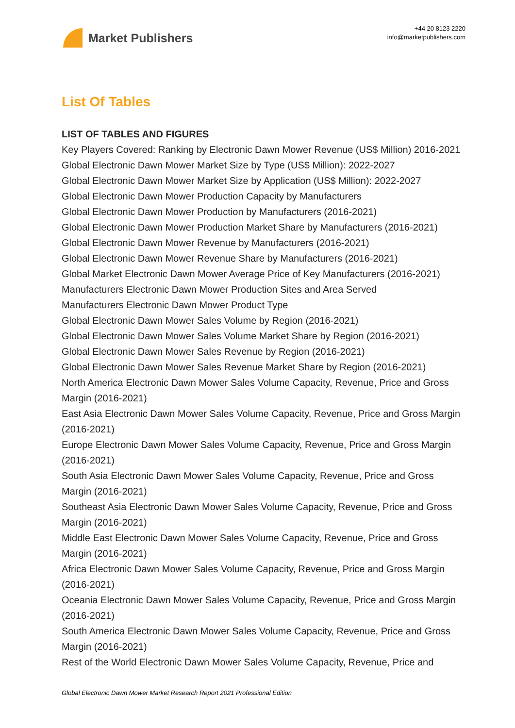Market Publishers
+44 20 8123 2220
info@marketpublishers.com
List Of Tables
LIST OF TABLES AND FIGURES
Key Players Covered: Ranking by Electronic Dawn Mower Revenue (US$ Million) 2016-2021
Global Electronic Dawn Mower Market Size by Type (US$ Million): 2022-2027
Global Electronic Dawn Mower Market Size by Application (US$ Million): 2022-2027
Global Electronic Dawn Mower Production Capacity by Manufacturers
Global Electronic Dawn Mower Production by Manufacturers (2016-2021)
Global Electronic Dawn Mower Production Market Share by Manufacturers (2016-2021)
Global Electronic Dawn Mower Revenue by Manufacturers (2016-2021)
Global Electronic Dawn Mower Revenue Share by Manufacturers (2016-2021)
Global Market Electronic Dawn Mower Average Price of Key Manufacturers (2016-2021)
Manufacturers Electronic Dawn Mower Production Sites and Area Served
Manufacturers Electronic Dawn Mower Product Type
Global Electronic Dawn Mower Sales Volume by Region (2016-2021)
Global Electronic Dawn Mower Sales Volume Market Share by Region (2016-2021)
Global Electronic Dawn Mower Sales Revenue by Region (2016-2021)
Global Electronic Dawn Mower Sales Revenue Market Share by Region (2016-2021)
North America Electronic Dawn Mower Sales Volume Capacity, Revenue, Price and Gross Margin (2016-2021)
East Asia Electronic Dawn Mower Sales Volume Capacity, Revenue, Price and Gross Margin (2016-2021)
Europe Electronic Dawn Mower Sales Volume Capacity, Revenue, Price and Gross Margin (2016-2021)
South Asia Electronic Dawn Mower Sales Volume Capacity, Revenue, Price and Gross Margin (2016-2021)
Southeast Asia Electronic Dawn Mower Sales Volume Capacity, Revenue, Price and Gross Margin (2016-2021)
Middle East Electronic Dawn Mower Sales Volume Capacity, Revenue, Price and Gross Margin (2016-2021)
Africa Electronic Dawn Mower Sales Volume Capacity, Revenue, Price and Gross Margin (2016-2021)
Oceania Electronic Dawn Mower Sales Volume Capacity, Revenue, Price and Gross Margin (2016-2021)
South America Electronic Dawn Mower Sales Volume Capacity, Revenue, Price and Gross Margin (2016-2021)
Rest of the World Electronic Dawn Mower Sales Volume Capacity, Revenue, Price and
Global Electronic Dawn Mower Market Research Report 2021 Professional Edition